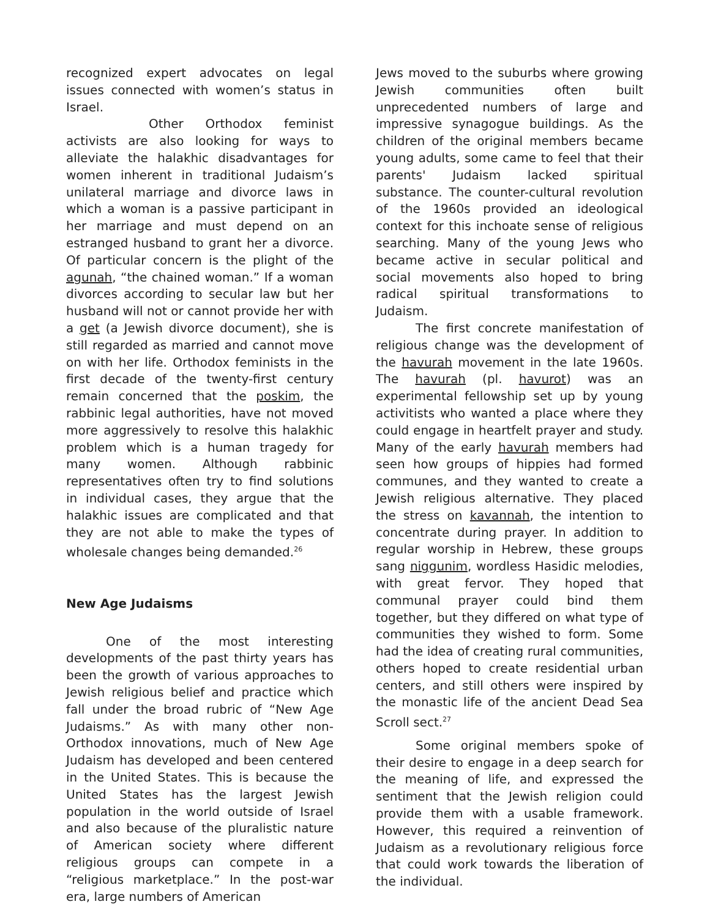recognized expert advocates on legal issues connected with women’s status in Israel.
Other Orthodox feminist activists are also looking for ways to alleviate the halakhic disadvantages for women inherent in traditional Judaism’s unilateral marriage and divorce laws in which a woman is a passive participant in her marriage and must depend on an estranged husband to grant her a divorce. Of particular concern is the plight of the agunah, “the chained woman.” If a woman divorces according to secular law but her husband will not or cannot provide her with a get (a Jewish divorce document), she is still regarded as married and cannot move on with her life. Orthodox feminists in the first decade of the twenty-first century remain concerned that the poskim, the rabbinic legal authorities, have not moved more aggressively to resolve this halakhic problem which is a human tragedy for many women. Although rabbinic representatives often try to find solutions in individual cases, they argue that the halakhic issues are complicated and that they are not able to make the types of wholesale changes being demanded.<sup>26</sup>
New Age Judaisms
One of the most interesting developments of the past thirty years has been the growth of various approaches to Jewish religious belief and practice which fall under the broad rubric of “New Age Judaisms.” As with many other non-Orthodox innovations, much of New Age Judaism has developed and been centered in the United States. This is because the United States has the largest Jewish population in the world outside of Israel and also because of the pluralistic nature of American society where different religious groups can compete in a “religious marketplace.” In the post-war era, large numbers of American
Jews moved to the suburbs where growing Jewish communities often built unprecedented numbers of large and impressive synagogue buildings. As the children of the original members became young adults, some came to feel that their parents' Judaism lacked spiritual substance. The counter-cultural revolution of the 1960s provided an ideological context for this inchoate sense of religious searching. Many of the young Jews who became active in secular political and social movements also hoped to bring radical spiritual transformations to Judaism.
The first concrete manifestation of religious change was the development of the havurah movement in the late 1960s. The havurah (pl. havurot) was an experimental fellowship set up by young activitists who wanted a place where they could engage in heartfelt prayer and study. Many of the early havurah members had seen how groups of hippies had formed communes, and they wanted to create a Jewish religious alternative. They placed the stress on kavannah, the intention to concentrate during prayer. In addition to regular worship in Hebrew, these groups sang niggunim, wordless Hasidic melodies, with great fervor. They hoped that communal prayer could bind them together, but they differed on what type of communities they wished to form. Some had the idea of creating rural communities, others hoped to create residential urban centers, and still others were inspired by the monastic life of the ancient Dead Sea Scroll sect.<sup>27</sup>
Some original members spoke of their desire to engage in a deep search for the meaning of life, and expressed the sentiment that the Jewish religion could provide them with a usable framework. However, this required a reinvention of Judaism as a revolutionary religious force that could work towards the liberation of the individual.